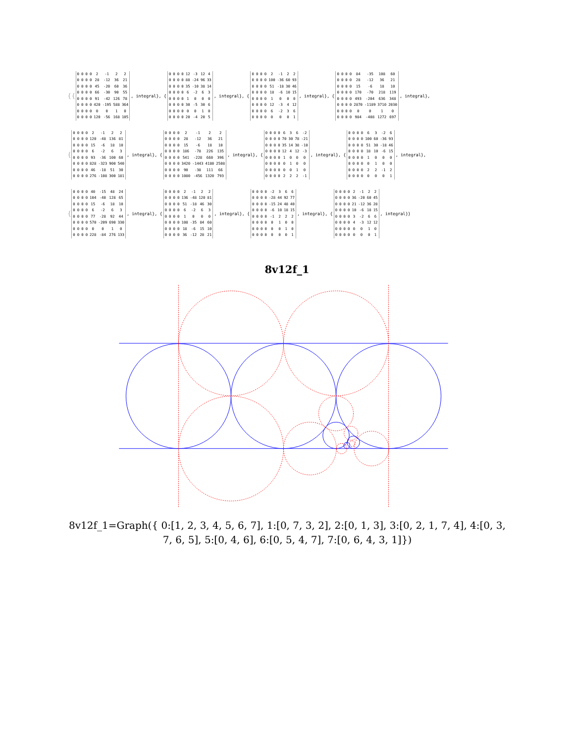{{
| 0 | 0 | 0 | 0 | 2 | -1 | 2 | 2 |
| 0 | 0 | 0 | 0 | 28 | -12 | 36 | 21 |
| 0 | 0 | 0 | 0 | 45 | -20 | 60 | 36 |
| 0 | 0 | 0 | 0 | 66 | -30 | 90 | 55 |
| 0 | 0 | 0 | 0 | 91 | -42 | 126 | 78 |
| 0 | 0 | 0 | 0 | 420 | -195 | 588 | 364 |
| 0 | 0 | 0 | 0 | 0 | 0 | 1 | 0 |
| 0 | 0 | 0 | 0 | 120 | -56 | 168 | 105 |
, integral}, {
| 0 | 0 | 0 | 0 | 12 | -3 | 12 | 4 |
| 0 | 0 | 0 | 0 | 88 | -24 | 96 | 33 |
| 0 | 0 | 0 | 0 | 35 | -10 | 38 | 14 |
| 0 | 0 | 0 | 0 | 6 | -2 | 6 | 3 |
| 0 | 0 | 0 | 0 | 1 | 0 | 0 | 0 |
| 0 | 0 | 0 | 0 | 30 | -5 | 30 | 6 |
| 0 | 0 | 0 | 0 | 0 | 0 | 1 | 0 |
| 0 | 0 | 0 | 0 | 20 | -4 | 20 | 5 |
, integral}, {
| 0 | 0 | 0 | 0 | 2 | -1 | 2 | 2 |
| 0 | 0 | 0 | 0 | 100 | -36 | 60 | 93 |
| 0 | 0 | 0 | 0 | 51 | -18 | 30 | 46 |
| 0 | 0 | 0 | 0 | 18 | -6 | 10 | 15 |
| 0 | 0 | 0 | 0 | 1 | 0 | 0 | 0 |
| 0 | 0 | 0 | 0 | 12 | -3 | 4 | 12 |
| 0 | 0 | 0 | 0 | 6 | -2 | 3 | 6 |
| 0 | 0 | 0 | 0 | 0 | 0 | 0 | 1 |
, integral}, {
| 0 | 0 | 0 | 0 | 84 | -35 | 108 | 60 |
| 0 | 0 | 0 | 0 | 28 | -12 | 36 | 21 |
| 0 | 0 | 0 | 0 | 15 | -6 | 18 | 10 |
| 0 | 0 | 0 | 0 | 170 | -70 | 218 | 119 |
| 0 | 0 | 0 | 0 | 493 | -204 | 636 | 348 |
| 0 | 0 | 0 | 0 | 2870 | -1189 | 3710 | 2030 |
| 0 | 0 | 0 | 0 | 0 | 0 | 1 | 0 |
| 0 | 0 | 0 | 0 | 984 | -408 | 1272 | 697 |
, integral},
{
| 0 | 0 | 0 | 0 | 2 | -1 | 2 | 2 |
| 0 | 0 | 0 | 0 | 120 | -48 | 136 | 81 |
| 0 | 0 | 0 | 0 | 15 | -6 | 18 | 10 |
| 0 | 0 | 0 | 0 | 6 | -2 | 6 | 3 |
| 0 | 0 | 0 | 0 | 93 | -36 | 100 | 60 |
| 0 | 0 | 0 | 0 | 828 | -323 | 900 | 540 |
| 0 | 0 | 0 | 0 | 46 | -18 | 51 | 30 |
| 0 | 0 | 0 | 0 | 276 | -108 | 300 | 181 |
, integral}, {
| 0 | 0 | 0 | 0 | 2 | -1 | 2 | 2 |
| 0 | 0 | 0 | 0 | 28 | -12 | 36 | 21 |
| 0 | 0 | 0 | 0 | 15 | -6 | 18 | 10 |
| 0 | 0 | 0 | 0 | 186 | -78 | 226 | 135 |
| 0 | 0 | 0 | 0 | 541 | -228 | 660 | 396 |
| 0 | 0 | 0 | 0 | 3420 | -1443 | 4180 | 2508 |
| 0 | 0 | 0 | 0 | 90 | -38 | 111 | 66 |
| 0 | 0 | 0 | 0 | 1080 | -456 | 1320 | 793 |
, integral}, {
| 0 | 0 | 0 | 0 | 6 | 3 | 6 | -2 |
| 0 | 0 | 0 | 0 | 70 | 30 | 78 | -21 |
| 0 | 0 | 0 | 0 | 35 | 14 | 38 | -10 |
| 0 | 0 | 0 | 0 | 12 | 4 | 12 | -3 |
| 0 | 0 | 0 | 0 | 1 | 0 | 0 | 0 |
| 0 | 0 | 0 | 0 | 0 | 1 | 0 | 0 |
| 0 | 0 | 0 | 0 | 0 | 0 | 1 | 0 |
| 0 | 0 | 0 | 0 | 2 | 2 | 2 | -1 |
, integral}, {
| 0 | 0 | 0 | 0 | 6 | 3 | -2 | 6 |
| 0 | 0 | 0 | 0 | 100 | 60 | -36 | 93 |
| 0 | 0 | 0 | 0 | 51 | 30 | -18 | 46 |
| 0 | 0 | 0 | 0 | 18 | 10 | -6 | 15 |
| 0 | 0 | 0 | 0 | 1 | 0 | 0 | 0 |
| 0 | 0 | 0 | 0 | 0 | 1 | 0 | 0 |
| 0 | 0 | 0 | 0 | 2 | 2 | -1 | 2 |
| 0 | 0 | 0 | 0 | 0 | 0 | 0 | 1 |
, integral},
{
| 0 | 0 | 0 | 0 | 40 | -15 | 48 | 24 |
| 0 | 0 | 0 | 0 | 104 | -40 | 128 | 65 |
| 0 | 0 | 0 | 0 | 15 | -6 | 18 | 10 |
| 0 | 0 | 0 | 0 | 6 | -2 | 6 | 3 |
| 0 | 0 | 0 | 0 | 77 | -28 | 92 | 44 |
| 0 | 0 | 0 | 0 | 570 | -209 | 690 | 330 |
| 0 | 0 | 0 | 0 | 0 | 0 | 1 | 0 |
| 0 | 0 | 0 | 0 | 228 | -84 | 276 | 133 |
, integral}, {
| 0 | 0 | 0 | 0 | 2 | -1 | 2 | 2 |
| 0 | 0 | 0 | 0 | 136 | -48 | 120 | 81 |
| 0 | 0 | 0 | 0 | 51 | -18 | 46 | 30 |
| 0 | 0 | 0 | 0 | 6 | -2 | 6 | 3 |
| 0 | 0 | 0 | 0 | 1 | 0 | 0 | 0 |
| 0 | 0 | 0 | 0 | 108 | -35 | 84 | 60 |
| 0 | 0 | 0 | 0 | 18 | -6 | 15 | 10 |
| 0 | 0 | 0 | 0 | 36 | -12 | 28 | 21 |
, integral}, {
| 0 | 0 | 0 | 0 | -2 | 3 | 6 | 6 |
| 0 | 0 | 0 | 0 | -28 | 44 | 92 | 77 |
| 0 | 0 | 0 | 0 | -15 | 24 | 48 | 40 |
| 0 | 0 | 0 | 0 | -6 | 10 | 18 | 15 |
| 0 | 0 | 0 | 0 | -1 | 2 | 2 | 2 |
| 0 | 0 | 0 | 0 | 0 | 1 | 0 | 0 |
| 0 | 0 | 0 | 0 | 0 | 0 | 1 | 0 |
| 0 | 0 | 0 | 0 | 0 | 0 | 0 | 1 |
, integral}, {
| 0 | 0 | 0 | 0 | 2 | -1 | 2 | 2 |
| 0 | 0 | 0 | 0 | 36 | -20 | 60 | 45 |
| 0 | 0 | 0 | 0 | 21 | -12 | 36 | 28 |
| 0 | 0 | 0 | 0 | 10 | -6 | 18 | 15 |
| 0 | 0 | 0 | 0 | 3 | -2 | 6 | 6 |
| 0 | 0 | 0 | 0 | 4 | -3 | 12 | 12 |
| 0 | 0 | 0 | 0 | 0 | 0 | 1 | 0 |
| 0 | 0 | 0 | 0 | 0 | 0 | 0 | 1 |
, integral}}
8v12f_1
8v12f_1=Graph({ 0:[1, 2, 3, 4, 5, 6, 7], 1:[0, 7, 3, 2], 2:[0, 1, 3], 3:[0, 2, 1, 7, 4], 4:[0, 3, 7, 6, 5], 5:[0, 4, 6], 6:[0, 5, 4, 7], 7:[0, 6, 4, 3, 1]})